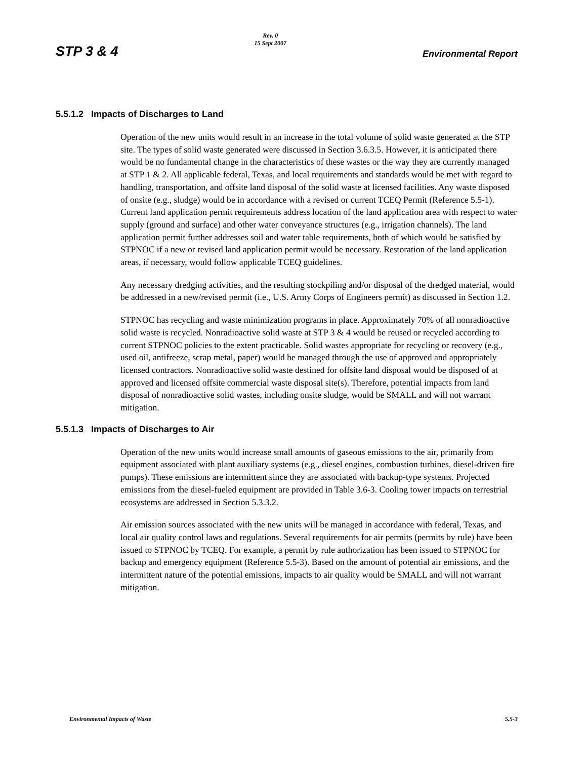STP 3 & 4 Rev. 0
15 Sept 2007 Environmental Report
5.5.1.2 Impacts of Discharges to Land
Operation of the new units would result in an increase in the total volume of solid waste generated at the STP site. The types of solid waste generated were discussed in Section 3.6.3.5. However, it is anticipated there would be no fundamental change in the characteristics of these wastes or the way they are currently managed at STP 1 & 2. All applicable federal, Texas, and local requirements and standards would be met with regard to handling, transportation, and offsite land disposal of the solid waste at licensed facilities. Any waste disposed of onsite (e.g., sludge) would be in accordance with a revised or current TCEQ Permit (Reference 5.5-1). Current land application permit requirements address location of the land application area with respect to water supply (ground and surface) and other water conveyance structures (e.g., irrigation channels). The land application permit further addresses soil and water table requirements, both of which would be satisfied by STPNOC if a new or revised land application permit would be necessary. Restoration of the land application areas, if necessary, would follow applicable TCEQ guidelines.
Any necessary dredging activities, and the resulting stockpiling and/or disposal of the dredged material, would be addressed in a new/revised permit (i.e., U.S. Army Corps of Engineers permit) as discussed in Section 1.2.
STPNOC has recycling and waste minimization programs in place. Approximately 70% of all nonradioactive solid waste is recycled. Nonradioactive solid waste at STP 3 & 4 would be reused or recycled according to current STPNOC policies to the extent practicable. Solid wastes appropriate for recycling or recovery (e.g., used oil, antifreeze, scrap metal, paper) would be managed through the use of approved and appropriately licensed contractors. Nonradioactive solid waste destined for offsite land disposal would be disposed of at approved and licensed offsite commercial waste disposal site(s). Therefore, potential impacts from land disposal of nonradioactive solid wastes, including onsite sludge, would be SMALL and will not warrant mitigation.
5.5.1.3 Impacts of Discharges to Air
Operation of the new units would increase small amounts of gaseous emissions to the air, primarily from equipment associated with plant auxiliary systems (e.g., diesel engines, combustion turbines, diesel-driven fire pumps). These emissions are intermittent since they are associated with backup-type systems. Projected emissions from the diesel-fueled equipment are provided in Table 3.6-3. Cooling tower impacts on terrestrial ecosystems are addressed in Section 5.3.3.2.
Air emission sources associated with the new units will be managed in accordance with federal, Texas, and local air quality control laws and regulations. Several requirements for air permits (permits by rule) have been issued to STPNOC by TCEQ. For example, a permit by rule authorization has been issued to STPNOC for backup and emergency equipment (Reference 5.5-3). Based on the amount of potential air emissions, and the intermittent nature of the potential emissions, impacts to air quality would be SMALL and will not warrant mitigation.
Environmental Impacts of Waste 5.5-3